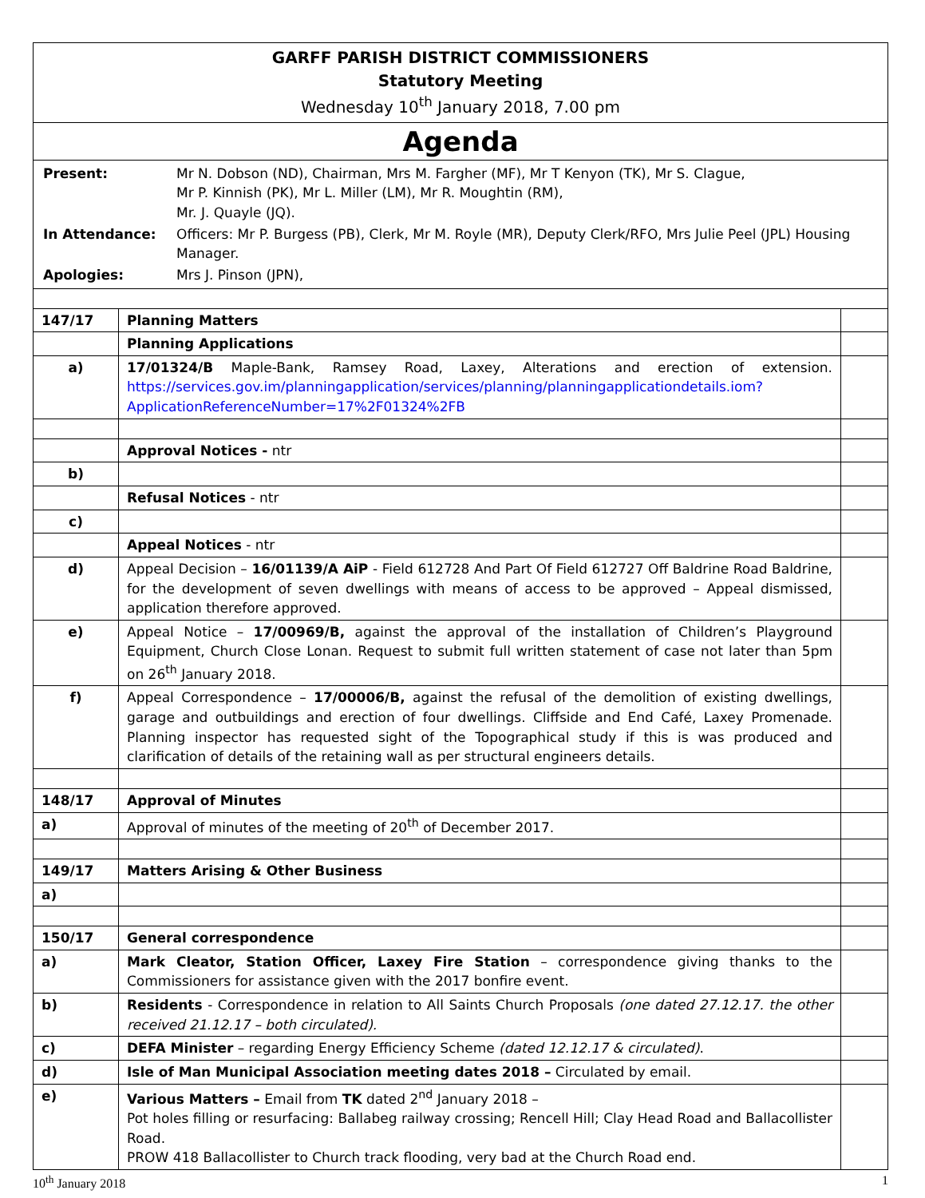GARFF PARISH DISTRICT COMMISSIONERS
Statutory Meeting
Wednesday 10<sup>th</sup> January 2018, 7.00 pm
Agenda
| Present: | Mr N. Dobson (ND), Chairman, Mrs M. Fargher (MF), Mr T Kenyon (TK), Mr S. Clague, Mr P. Kinnish (PK), Mr L. Miller (LM), Mr R. Moughtin (RM), Mr. J. Quayle (JQ). |
| In Attendance: | Officers: Mr P. Burgess (PB), Clerk, Mr M. Royle (MR), Deputy Clerk/RFO, Mrs Julie Peel (JPL) Housing Manager. |
| Apologies: | Mrs J. Pinson (JPN), |
| 147/17 | Planning Matters | |
| | Planning Applications | |
| a) | 17/01324/B Maple-Bank, Ramsey Road, Laxey, Alterations and erection of extension. https://services.gov.im/planningapplication/services/planning/planningapplicationdetails.iom?ApplicationReferenceNumber=17%2F01324%2FB | |
| | Approval Notices - ntr | |
| b) | | |
| | Refusal Notices - ntr | |
| c) | | |
| | Appeal Notices - ntr | |
| d) | Appeal Decision – 16/01139/A AiP - Field 612728 And Part Of Field 612727 Off Baldrine Road Baldrine, for the development of seven dwellings with means of access to be approved – Appeal dismissed, application therefore approved. | |
| e) | Appeal Notice – 17/00969/B, against the approval of the installation of Children’s Playground Equipment, Church Close Lonan. Request to submit full written statement of case not later than 5pm on 26<sup>th</sup> January 2018. | |
| f) | Appeal Correspondence – 17/00006/B, against the refusal of the demolition of existing dwellings, garage and outbuildings and erection of four dwellings. Cliffside and End Café, Laxey Promenade. Planning inspector has requested sight of the Topographical study if this is was produced and clarification of details of the retaining wall as per structural engineers details. | |
| 148/17 | Approval of Minutes | |
| a) | Approval of minutes of the meeting of 20<sup>th</sup> of December 2017. | |
| 149/17 | Matters Arising & Other Business | |
| a) | | |
| 150/17 | General correspondence | |
| a) | Mark Cleator, Station Officer, Laxey Fire Station – correspondence giving thanks to the Commissioners for assistance given with the 2017 bonfire event. | |
| b) | Residents - Correspondence in relation to All Saints Church Proposals (one dated 27.12.17. the other received 21.12.17 – both circulated). | |
| c) | DEFA Minister – regarding Energy Efficiency Scheme (dated 12.12.17 & circulated) . | |
| d) | Isle of Man Municipal Association meeting dates 2018 – Circulated by email. | |
| e) | Various Matters – Email from TK dated 2<sup>nd</sup> January 2018 – Pot holes filling or resurfacing: Ballabeg railway crossing; Rencell Hill; Clay Head Road and Ballacollister Road. PROW 418 Ballacollister to Church track flooding, very bad at the Church Road end. | |
10<sup>th</sup> January 2018 1